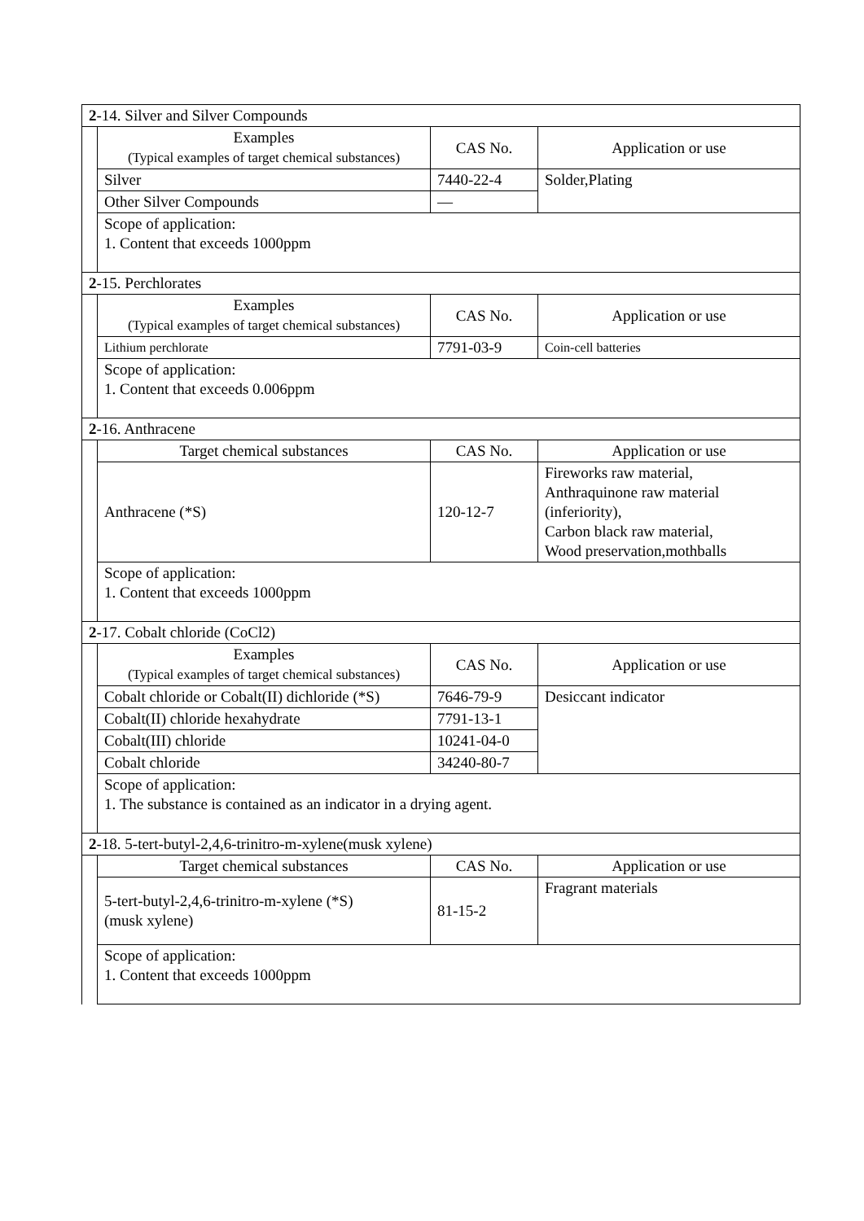| 2 -14. Silver and Silver Compounds | | | |
| | Examples (Typical examples of target chemical substances) | CAS No. | Application or use |
| | Silver | 7440-22-4 | Solder,Plating |
| | Other Silver Compounds | — | |
| | Scope of application: 1. Content that exceeds 1000ppm | | |
| 2 -15. Perchlorates | | | |
| | Examples (Typical examples of target chemical substances) | CAS No. | Application or use |
| | Lithium perchlorate | 7791-03-9 | Coin-cell batteries |
| | Scope of application: 1. Content that exceeds 0.006ppm | | |
| 2 -16. Anthracene | | | |
| | Target chemical substances | CAS No. | Application or use |
| | Anthracene (*S) | 120-12-7 | Fireworks raw material, Anthraquinone raw material (inferiority), Carbon black raw material, Wood preservation,mothballs |
| | Scope of application: 1. Content that exceeds 1000ppm | | |
| 2 -17. Cobalt chloride (CoCl2) | | | |
| | Examples (Typical examples of target chemical substances) | CAS No. | Application or use |
| | Cobalt chloride or Cobalt(II) dichloride (*S) | 7646-79-9 | Desiccant indicator |
| | Cobalt(II) chloride hexahydrate | 7791-13-1 | |
| | Cobalt(III) chloride | 10241-04-0 | |
| | Cobalt chloride | 34240-80-7 | |
| | Scope of application: 1. The substance is contained as an indicator in a drying agent. | | |
| 2 -18. 5-tert-butyl-2,4,6-trinitro-m-xylene(musk xylene) | | | |
| | Target chemical substances | CAS No. | Application or use |
| | 5-tert-butyl-2,4,6-trinitro-m-xylene (*S) (musk xylene) | 81-15-2 | Fragrant materials |
| | Scope of application: 1. Content that exceeds 1000ppm | | |